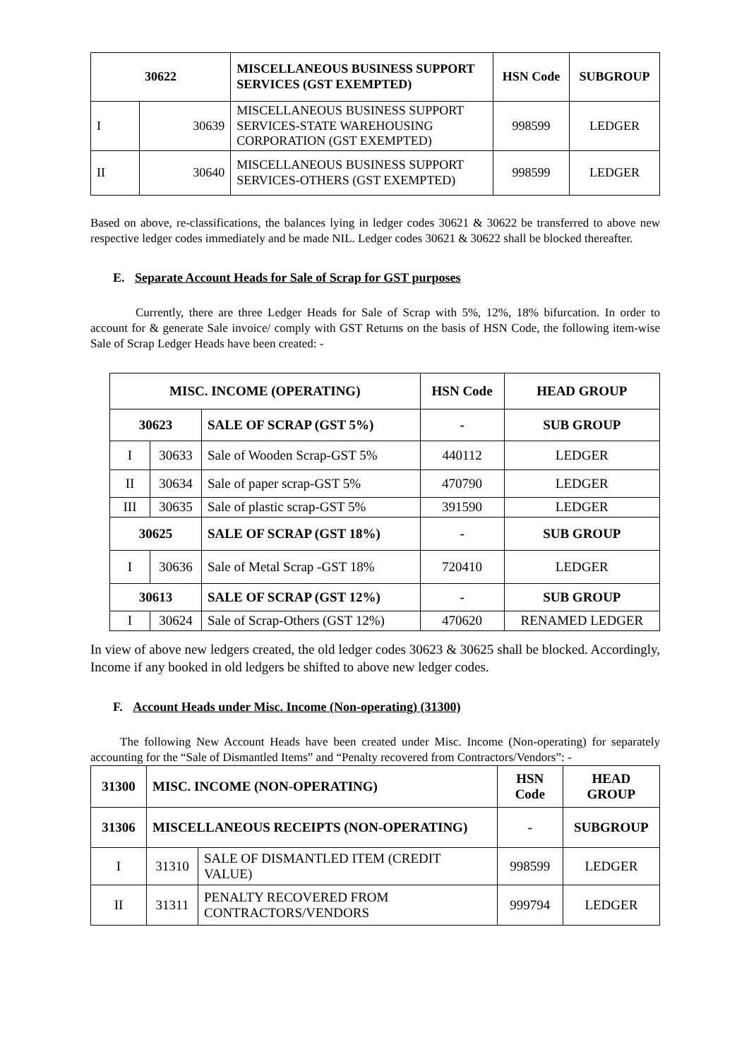| 30622 | | MISCELLANEOUS BUSINESS SUPPORT SERVICES (GST EXEMPTED) | HSN Code | SUBGROUP |
| --- | --- | --- | --- | --- |
| I | 30639 | MISCELLANEOUS BUSINESS SUPPORT SERVICES-STATE WAREHOUSING CORPORATION (GST EXEMPTED) | 998599 | LEDGER |
| II | 30640 | MISCELLANEOUS BUSINESS SUPPORT SERVICES-OTHERS (GST EXEMPTED) | 998599 | LEDGER |
Based on above, re-classifications, the balances lying in ledger codes 30621 & 30622 be transferred to above new respective ledger codes immediately and be made NIL. Ledger codes 30621 & 30622 shall be blocked thereafter.
E. Separate Account Heads for Sale of Scrap for GST purposes
Currently, there are three Ledger Heads for Sale of Scrap with 5%, 12%, 18% bifurcation. In order to account for & generate Sale invoice/ comply with GST Returns on the basis of HSN Code, the following item-wise Sale of Scrap Ledger Heads have been created: -
| MISC. INCOME (OPERATING) | | | HSN Code | HEAD GROUP |
| --- | --- | --- | --- | --- |
| 30623 | | SALE OF SCRAP (GST 5%) | - | SUB GROUP |
| I | 30633 | Sale of Wooden Scrap-GST 5% | 440112 | LEDGER |
| II | 30634 | Sale of paper scrap-GST 5% | 470790 | LEDGER |
| III | 30635 | Sale of plastic scrap-GST 5% | 391590 | LEDGER |
| 30625 | | SALE OF SCRAP (GST 18%) | - | SUB GROUP |
| I | 30636 | Sale of Metal Scrap -GST 18% | 720410 | LEDGER |
| 30613 | | SALE OF SCRAP (GST 12%) | - | SUB GROUP |
| I | 30624 | Sale of Scrap-Others (GST 12%) | 470620 | RENAMED LEDGER |
In view of above new ledgers created, the old ledger codes 30623 & 30625 shall be blocked. Accordingly, Income if any booked in old ledgers be shifted to above new ledger codes.
F. Account Heads under Misc. Income (Non-operating) (31300)
The following New Account Heads have been created under Misc. Income (Non-operating) for separately accounting for the “Sale of Dismantled Items” and “Penalty recovered from Contractors/Vendors”: -
| 31300 | MISC. INCOME (NON-OPERATING) | | HSN Code | HEAD GROUP |
| --- | --- | --- | --- | --- |
| 31306 | MISCELLANEOUS RECEIPTS (NON-OPERATING) | | - | SUBGROUP |
| I | 31310 | SALE OF DISMANTLED ITEM (CREDIT VALUE) | 998599 | LEDGER |
| II | 31311 | PENALTY RECOVERED FROM CONTRACTORS/VENDORS | 999794 | LEDGER |